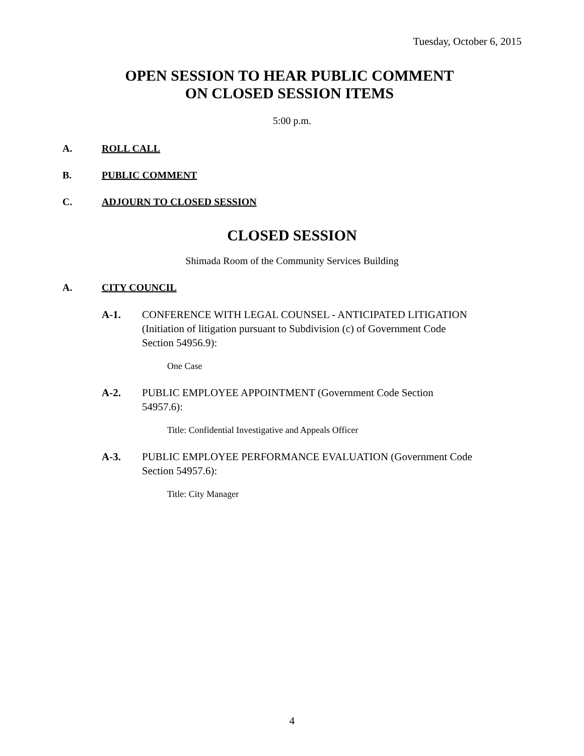Tuesday, October 6, 2015
OPEN SESSION TO HEAR PUBLIC COMMENT
ON CLOSED SESSION ITEMS
5:00 p.m.
A. ROLL CALL
B. PUBLIC COMMENT
C. ADJOURN TO CLOSED SESSION
CLOSED SESSION
Shimada Room of the Community Services Building
A. CITY COUNCIL
A-1. CONFERENCE WITH LEGAL COUNSEL - ANTICIPATED LITIGATION (Initiation of litigation pursuant to Subdivision (c) of Government Code Section 54956.9):
One Case
A-2. PUBLIC EMPLOYEE APPOINTMENT (Government Code Section 54957.6):
Title: Confidential Investigative and Appeals Officer
A-3. PUBLIC EMPLOYEE PERFORMANCE EVALUATION (Government Code Section 54957.6):
Title: City Manager
4